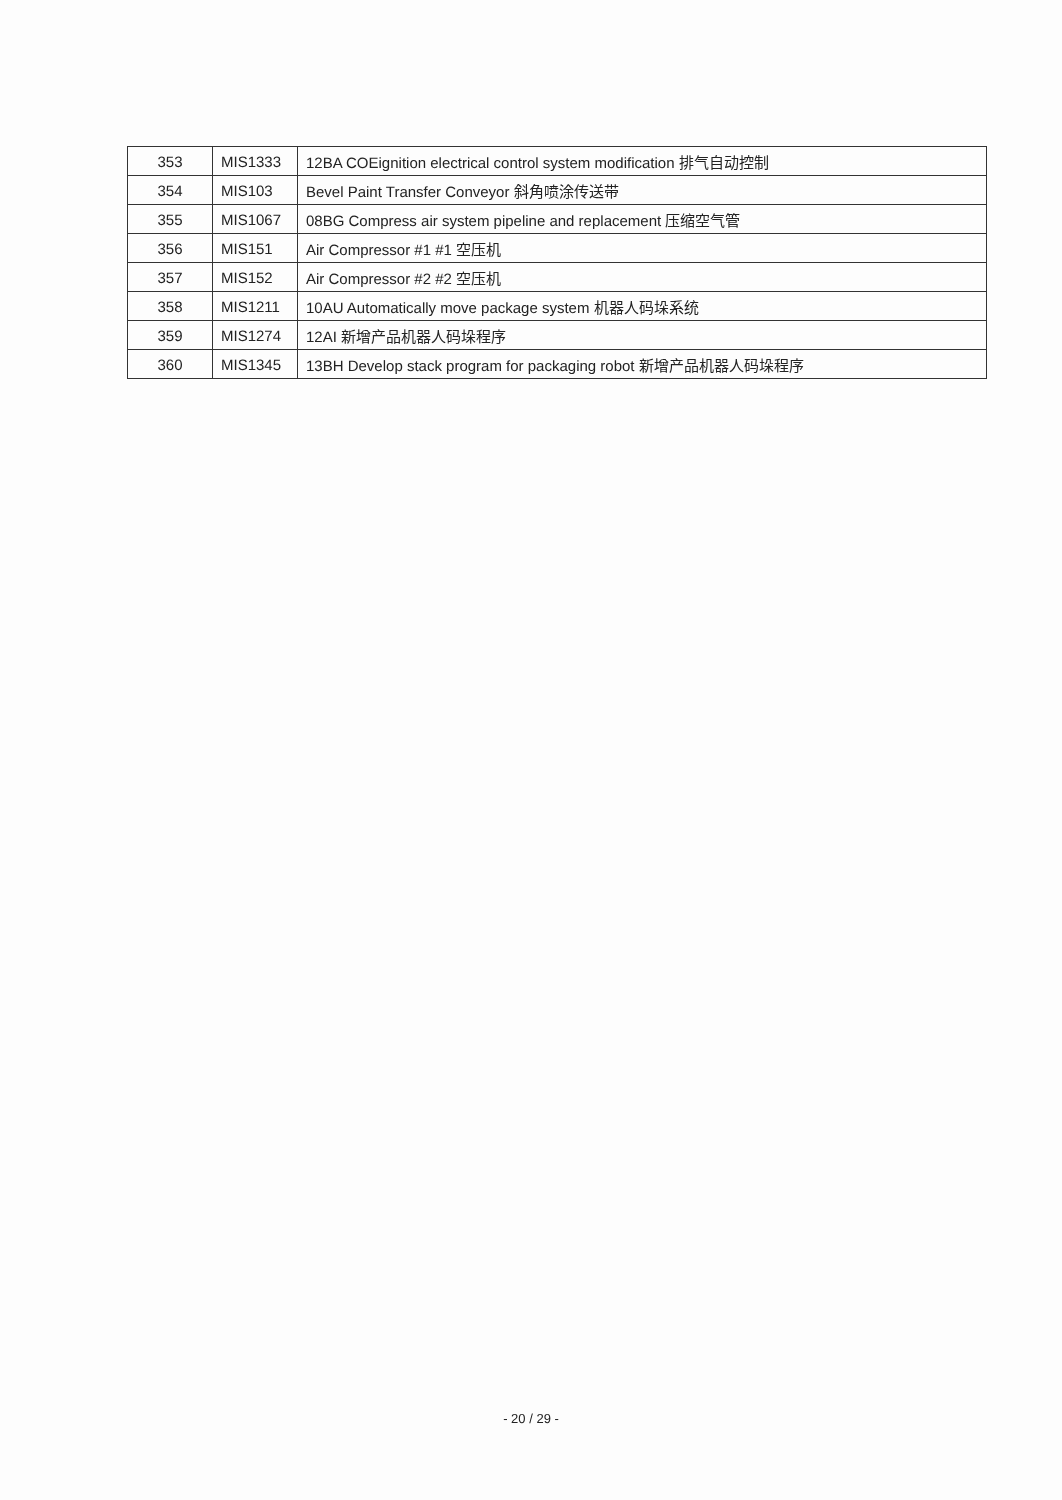| 353 | MIS1333 | 12BA COEignition electrical control system modification 排气自动控制 |
| 354 | MIS103 | Bevel Paint Transfer Conveyor 斜角喷涂传送带 |
| 355 | MIS1067 | 08BG Compress air system pipeline and replacement 压缩空气管 |
| 356 | MIS151 | Air Compressor #1 #1 空压机 |
| 357 | MIS152 | Air Compressor #2 #2 空压机 |
| 358 | MIS1211 | 10AU Automatically move package system 机器人码垛系统 |
| 359 | MIS1274 | 12AI 新增产品机器人码垛程序 |
| 360 | MIS1345 | 13BH Develop stack program for packaging robot 新增产品机器人码垛程序 |
- 20 / 29 -